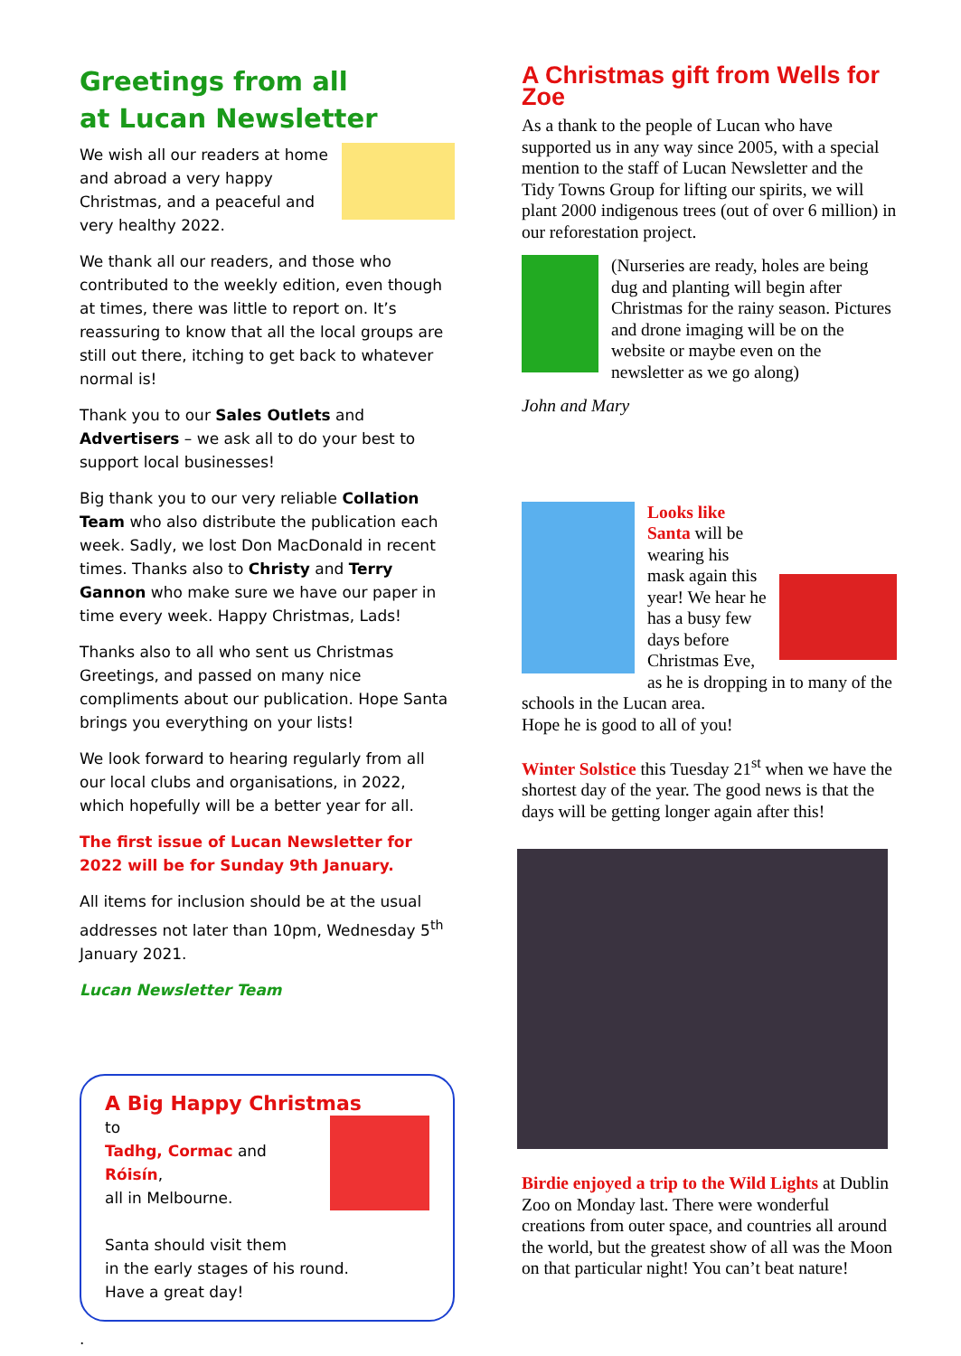Greetings from all
at Lucan Newsletter
We wish all our readers at home and abroad a very happy Christmas, and a peaceful and very healthy 2022.
We thank all our readers, and those who contributed to the weekly edition, even though at times, there was little to report on. It’s reassuring to know that all the local groups are still out there, itching to get back to whatever normal is!
Thank you to our Sales Outlets and Advertisers – we ask all to do your best to support local businesses!
Big thank you to our very reliable Collation Team who also distribute the publication each week. Sadly, we lost Don MacDonald in recent times. Thanks also to Christy and Terry Gannon who make sure we have our paper in time every week. Happy Christmas, Lads!
Thanks also to all who sent us Christmas Greetings, and passed on many nice compliments about our publication. Hope Santa brings you everything on your lists!
We look forward to hearing regularly from all our local clubs and organisations, in 2022, which hopefully will be a better year for all.
The first issue of Lucan Newsletter for 2022 will be for Sunday 9th January.
All items for inclusion should be at the usual addresses not later than 10pm, Wednesday 5<sup>th</sup> January 2021.
Lucan Newsletter Team
A Big Happy Christmas
to
Tadhg, Cormac and Róisín,
all in Melbourne.
Santa should visit them
in the early stages of his round.
Have a great day!
.
A Christmas gift from Wells for Zoe
As a thank to the people of Lucan who have supported us in any way since 2005, with a special mention to the staff of Lucan Newsletter and the Tidy Towns Group for lifting our spirits, we will plant 2000 indigenous trees (out of over 6 million) in our reforestation project.
(Nurseries are ready, holes are being dug and planting will begin after Christmas for the rainy season. Pictures and drone imaging will be on the website or maybe even on the newsletter as we go along)
John and Mary
Looks like Santa will be wearing his mask again this year! We hear he has a busy few days before Christmas Eve, as he is dropping in to many of the schools in the Lucan area.
Hope he is good to all of you!
Winter Solstice this Tuesday 21<sup>st</sup> when we have the shortest day of the year. The good news is that the days will be getting longer again after this!
Birdie enjoyed a trip to the Wild Lights at Dublin Zoo on Monday last. There were wonderful creations from outer space, and countries all around the world, but the greatest show of all was the Moon on that particular night! You can’t beat nature!